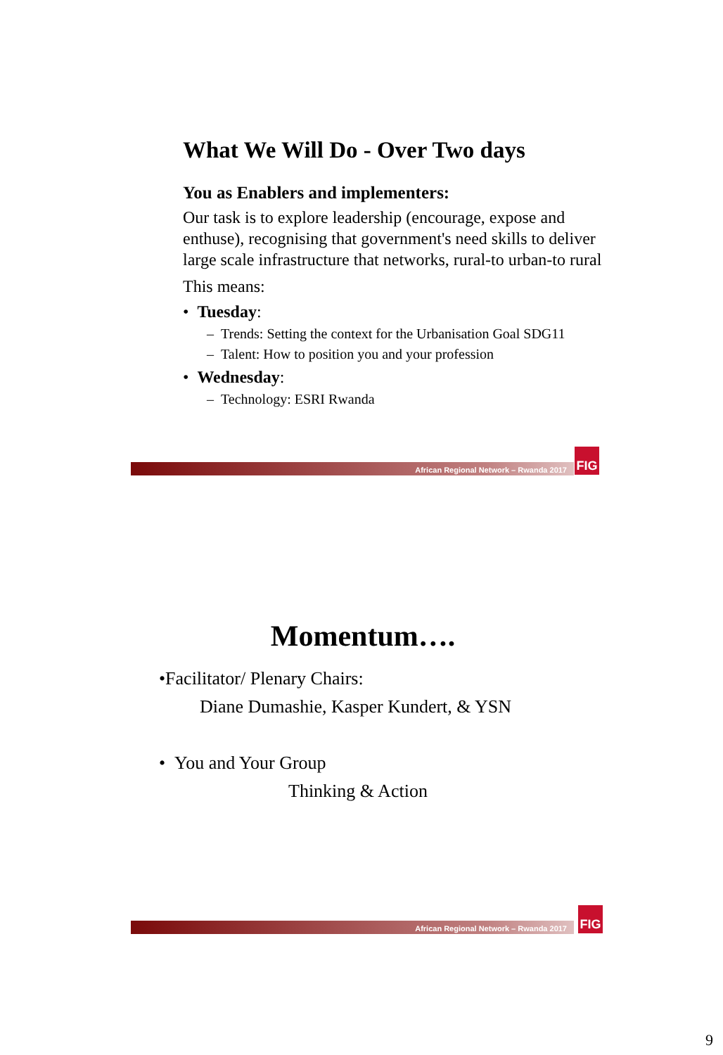What We Will Do - Over Two days
You as Enablers and implementers:
Our task is to explore leadership (encourage, expose and enthuse), recognising that government's need skills to deliver large scale infrastructure that networks, rural-to urban-to rural
This means:
• Tuesday:
– Trends: Setting the context for the Urbanisation Goal SDG11
– Talent: How to position you and your profession
• Wednesday:
– Technology: ESRI Rwanda
African Regional Network – Rwanda 2017
FIG
Momentum….
•Facilitator/ Plenary Chairs:
Diane Dumashie, Kasper Kundert, & YSN
• You and Your Group
Thinking & Action
African Regional Network – Rwanda 2017
FIG
9